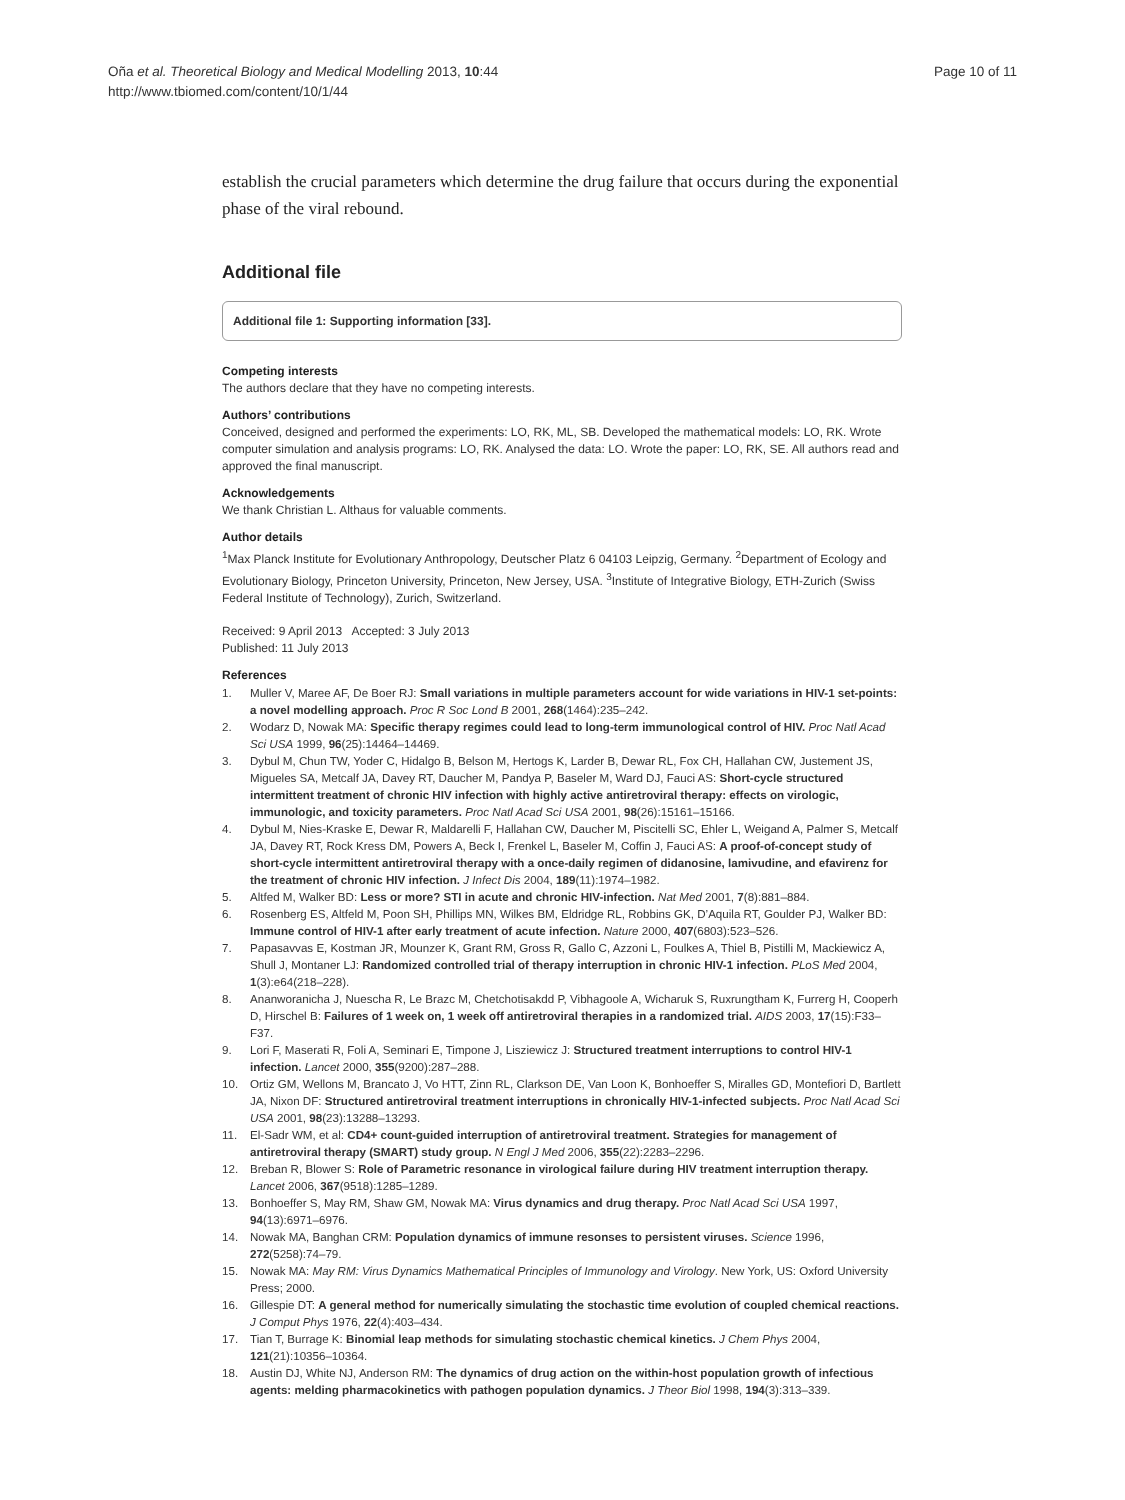Oña et al. Theoretical Biology and Medical Modelling 2013, 10:44
http://www.tbiomed.com/content/10/1/44
Page 10 of 11
establish the crucial parameters which determine the drug failure that occurs during the exponential phase of the viral rebound.
Additional file
Additional file 1: Supporting information [33].
Competing interests
The authors declare that they have no competing interests.
Authors’ contributions
Conceived, designed and performed the experiments: LO, RK, ML, SB. Developed the mathematical models: LO, RK. Wrote computer simulation and analysis programs: LO, RK. Analysed the data: LO. Wrote the paper: LO, RK, SE. All authors read and approved the final manuscript.
Acknowledgements
We thank Christian L. Althaus for valuable comments.
Author details
<sup>1</sup>Max Planck Institute for Evolutionary Anthropology, Deutscher Platz 6 04103 Leipzig, Germany. <sup>2</sup>Department of Ecology and Evolutionary Biology, Princeton University, Princeton, New Jersey, USA. <sup>3</sup>Institute of Integrative Biology, ETH-Zurich (Swiss Federal Institute of Technology), Zurich, Switzerland.
Received: 9 April 2013 Accepted: 3 July 2013
Published: 11 July 2013
References
1. Muller V, Maree AF, De Boer RJ: Small variations in multiple parameters account for wide variations in HIV-1 set-points: a novel modelling approach. Proc R Soc Lond B 2001, 268(1464):235–242.
2. Wodarz D, Nowak MA: Specific therapy regimes could lead to long-term immunological control of HIV. Proc Natl Acad Sci USA 1999, 96(25):14464–14469.
3. Dybul M, Chun TW, Yoder C, Hidalgo B, Belson M, Hertogs K, Larder B, Dewar RL, Fox CH, Hallahan CW, Justement JS, Migueles SA, Metcalf JA, Davey RT, Daucher M, Pandya P, Baseler M, Ward DJ, Fauci AS: Short-cycle structured intermittent treatment of chronic HIV infection with highly active antiretroviral therapy: effects on virologic, immunologic, and toxicity parameters. Proc Natl Acad Sci USA 2001, 98(26):15161–15166.
4. Dybul M, Nies-Kraske E, Dewar R, Maldarelli F, Hallahan CW, Daucher M, Piscitelli SC, Ehler L, Weigand A, Palmer S, Metcalf JA, Davey RT, Rock Kress DM, Powers A, Beck I, Frenkel L, Baseler M, Coffin J, Fauci AS: A proof-of-concept study of short-cycle intermittent antiretroviral therapy with a once-daily regimen of didanosine, lamivudine, and efavirenz for the treatment of chronic HIV infection. J Infect Dis 2004, 189(11):1974–1982.
5. Altfed M, Walker BD: Less or more? STI in acute and chronic HIV-infection. Nat Med 2001, 7(8):881–884.
6. Rosenberg ES, Altfeld M, Poon SH, Phillips MN, Wilkes BM, Eldridge RL, Robbins GK, D’Aquila RT, Goulder PJ, Walker BD: Immune control of HIV-1 after early treatment of acute infection. Nature 2000, 407(6803):523–526.
7. Papasavvas E, Kostman JR, Mounzer K, Grant RM, Gross R, Gallo C, Azzoni L, Foulkes A, Thiel B, Pistilli M, Mackiewicz A, Shull J, Montaner LJ: Randomized controlled trial of therapy interruption in chronic HIV-1 infection. PLoS Med 2004, 1(3):e64(218–228).
8. Ananworanicha J, Nuescha R, Le Brazc M, Chetchotisakdd P, Vibhagoole A, Wicharuk S, Ruxrungtham K, Furrerg H, Cooperh D, Hirschel B: Failures of 1 week on, 1 week off antiretroviral therapies in a randomized trial. AIDS 2003, 17(15):F33–F37.
9. Lori F, Maserati R, Foli A, Seminari E, Timpone J, Lisziewicz J: Structured treatment interruptions to control HIV-1 infection. Lancet 2000, 355(9200):287–288.
10. Ortiz GM, Wellons M, Brancato J, Vo HTT, Zinn RL, Clarkson DE, Van Loon K, Bonhoeffer S, Miralles GD, Montefiori D, Bartlett JA, Nixon DF: Structured antiretroviral treatment interruptions in chronically HIV-1-infected subjects. Proc Natl Acad Sci USA 2001, 98(23):13288–13293.
11. El-Sadr WM, et al: CD4+ count-guided interruption of antiretroviral treatment. Strategies for management of antiretroviral therapy (SMART) study group. N Engl J Med 2006, 355(22):2283–2296.
12. Breban R, Blower S: Role of Parametric resonance in virological failure during HIV treatment interruption therapy. Lancet 2006, 367(9518):1285–1289.
13. Bonhoeffer S, May RM, Shaw GM, Nowak MA: Virus dynamics and drug therapy. Proc Natl Acad Sci USA 1997, 94(13):6971–6976.
14. Nowak MA, Banghan CRM: Population dynamics of immune resonses to persistent viruses. Science 1996, 272(5258):74–79.
15. Nowak MA: May RM: Virus Dynamics Mathematical Principles of Immunology and Virology. New York, US: Oxford University Press; 2000.
16. Gillespie DT: A general method for numerically simulating the stochastic time evolution of coupled chemical reactions. J Comput Phys 1976, 22(4):403–434.
17. Tian T, Burrage K: Binomial leap methods for simulating stochastic chemical kinetics. J Chem Phys 2004, 121(21):10356–10364.
18. Austin DJ, White NJ, Anderson RM: The dynamics of drug action on the within-host population growth of infectious agents: melding pharmacokinetics with pathogen population dynamics. J Theor Biol 1998, 194(3):313–339.